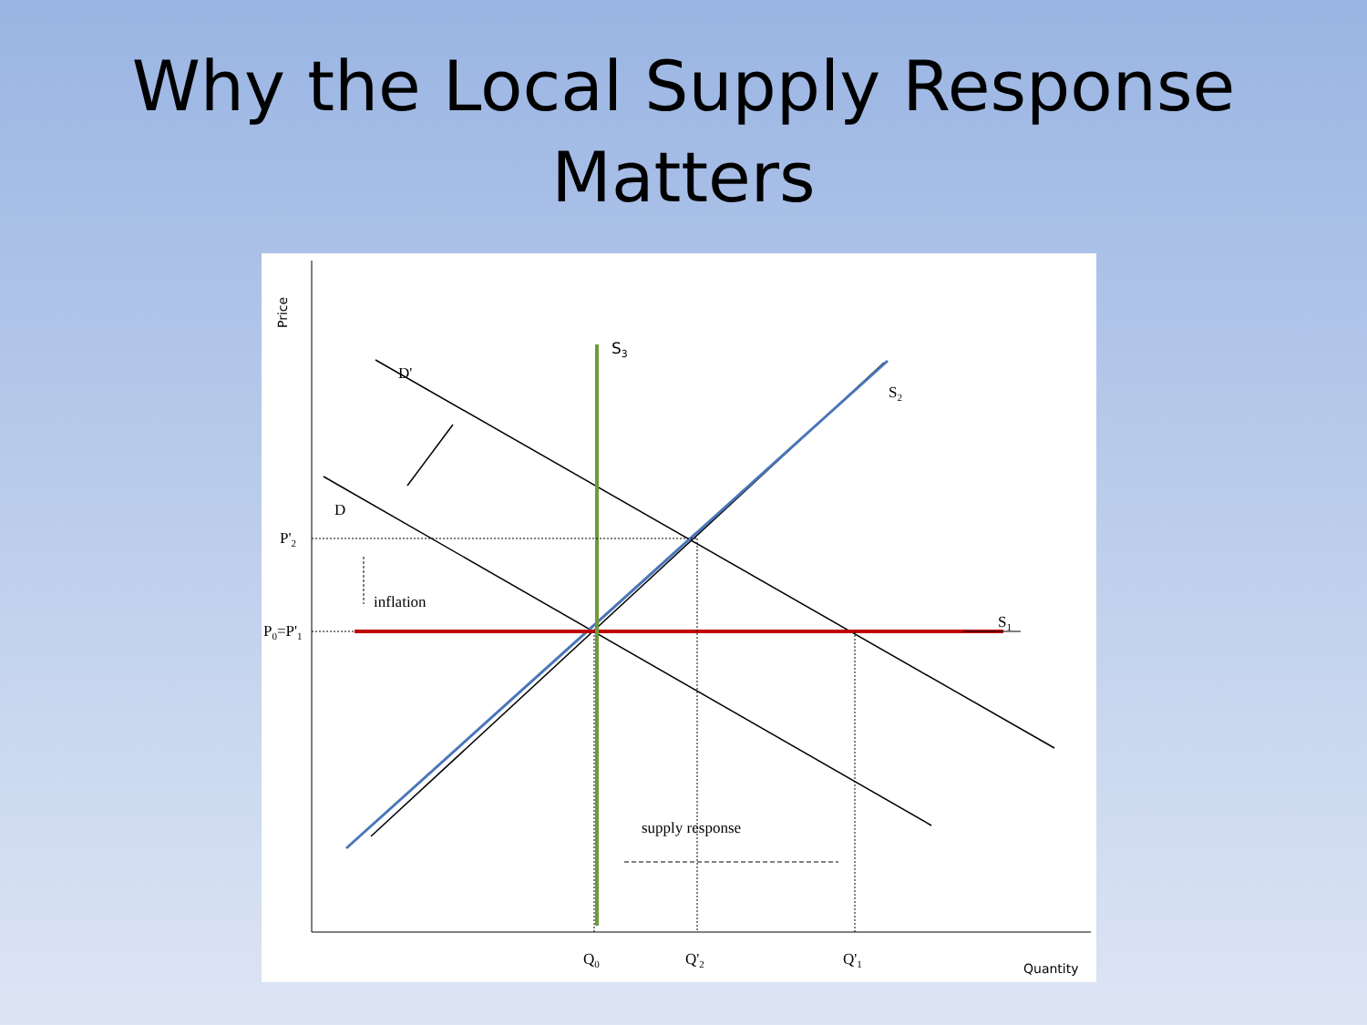Why the Local Supply Response
Matters
Price
S3
D'
D
S2
S1
P'2
inflation
P0=P'1
supply response
Q0
Q'2
Q'1
Quantity